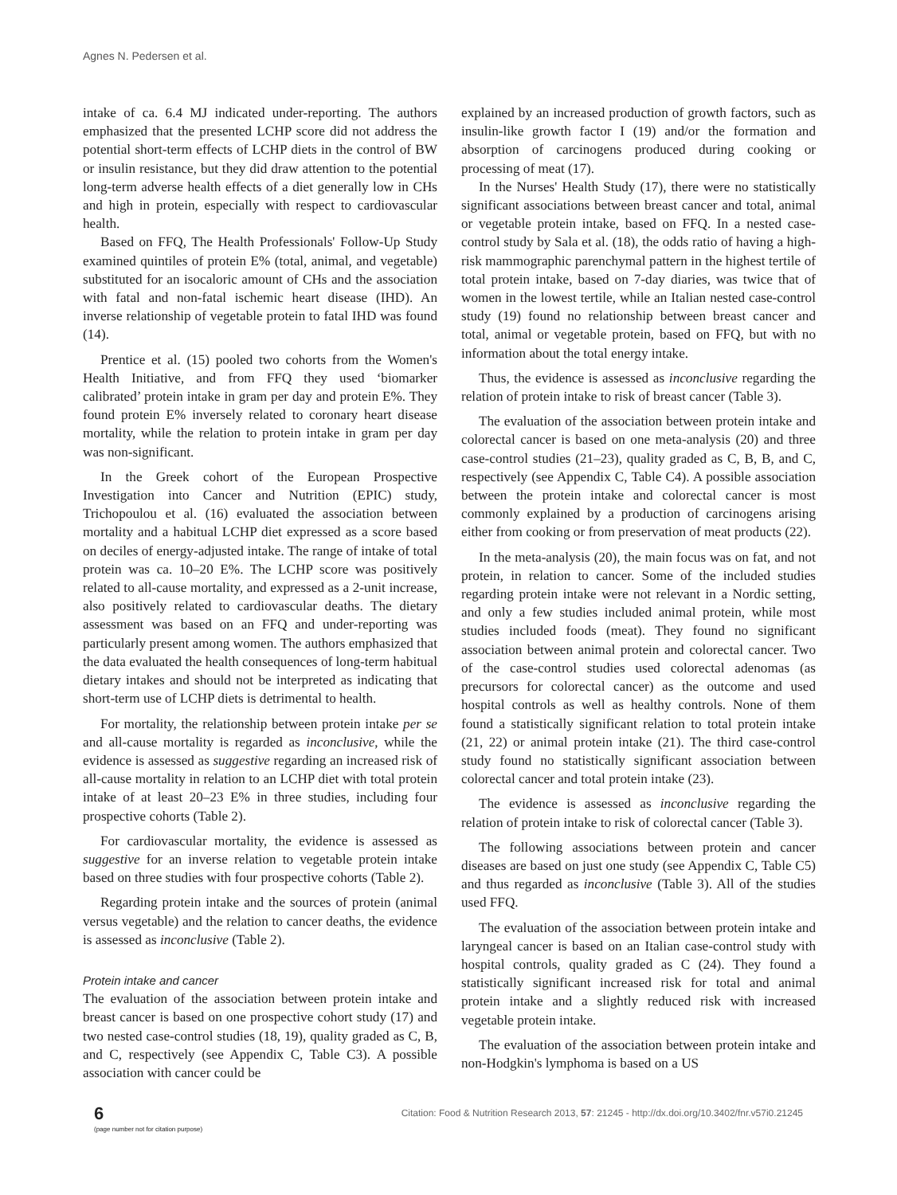Agnes N. Pedersen et al.
intake of ca. 6.4 MJ indicated under-reporting. The authors emphasized that the presented LCHP score did not address the potential short-term effects of LCHP diets in the control of BW or insulin resistance, but they did draw attention to the potential long-term adverse health effects of a diet generally low in CHs and high in protein, especially with respect to cardiovascular health.
Based on FFQ, The Health Professionals' Follow-Up Study examined quintiles of protein E% (total, animal, and vegetable) substituted for an isocaloric amount of CHs and the association with fatal and non-fatal ischemic heart disease (IHD). An inverse relationship of vegetable protein to fatal IHD was found (14).
Prentice et al. (15) pooled two cohorts from the Women's Health Initiative, and from FFQ they used ‘biomarker calibrated’ protein intake in gram per day and protein E%. They found protein E% inversely related to coronary heart disease mortality, while the relation to protein intake in gram per day was non-significant.
In the Greek cohort of the European Prospective Investigation into Cancer and Nutrition (EPIC) study, Trichopoulou et al. (16) evaluated the association between mortality and a habitual LCHP diet expressed as a score based on deciles of energy-adjusted intake. The range of intake of total protein was ca. 10–20 E%. The LCHP score was positively related to all-cause mortality, and expressed as a 2-unit increase, also positively related to cardiovascular deaths. The dietary assessment was based on an FFQ and under-reporting was particularly present among women. The authors emphasized that the data evaluated the health consequences of long-term habitual dietary intakes and should not be interpreted as indicating that short-term use of LCHP diets is detrimental to health.
For mortality, the relationship between protein intake per se and all-cause mortality is regarded as inconclusive, while the evidence is assessed as suggestive regarding an increased risk of all-cause mortality in relation to an LCHP diet with total protein intake of at least 20–23 E% in three studies, including four prospective cohorts (Table 2).
For cardiovascular mortality, the evidence is assessed as suggestive for an inverse relation to vegetable protein intake based on three studies with four prospective cohorts (Table 2).
Regarding protein intake and the sources of protein (animal versus vegetable) and the relation to cancer deaths, the evidence is assessed as inconclusive (Table 2).
Protein intake and cancer
The evaluation of the association between protein intake and breast cancer is based on one prospective cohort study (17) and two nested case-control studies (18, 19), quality graded as C, B, and C, respectively (see Appendix C, Table C3). A possible association with cancer could be
explained by an increased production of growth factors, such as insulin-like growth factor I (19) and/or the formation and absorption of carcinogens produced during cooking or processing of meat (17).
In the Nurses' Health Study (17), there were no statistically significant associations between breast cancer and total, animal or vegetable protein intake, based on FFQ. In a nested case-control study by Sala et al. (18), the odds ratio of having a high-risk mammographic parenchymal pattern in the highest tertile of total protein intake, based on 7-day diaries, was twice that of women in the lowest tertile, while an Italian nested case-control study (19) found no relationship between breast cancer and total, animal or vegetable protein, based on FFQ, but with no information about the total energy intake.
Thus, the evidence is assessed as inconclusive regarding the relation of protein intake to risk of breast cancer (Table 3).
The evaluation of the association between protein intake and colorectal cancer is based on one meta-analysis (20) and three case-control studies (21–23), quality graded as C, B, B, and C, respectively (see Appendix C, Table C4). A possible association between the protein intake and colorectal cancer is most commonly explained by a production of carcinogens arising either from cooking or from preservation of meat products (22).
In the meta-analysis (20), the main focus was on fat, and not protein, in relation to cancer. Some of the included studies regarding protein intake were not relevant in a Nordic setting, and only a few studies included animal protein, while most studies included foods (meat). They found no significant association between animal protein and colorectal cancer. Two of the case-control studies used colorectal adenomas (as precursors for colorectal cancer) as the outcome and used hospital controls as well as healthy controls. None of them found a statistically significant relation to total protein intake (21, 22) or animal protein intake (21). The third case-control study found no statistically significant association between colorectal cancer and total protein intake (23).
The evidence is assessed as inconclusive regarding the relation of protein intake to risk of colorectal cancer (Table 3).
The following associations between protein and cancer diseases are based on just one study (see Appendix C, Table C5) and thus regarded as inconclusive (Table 3). All of the studies used FFQ.
The evaluation of the association between protein intake and laryngeal cancer is based on an Italian case-control study with hospital controls, quality graded as C (24). They found a statistically significant increased risk for total and animal protein intake and a slightly reduced risk with increased vegetable protein intake.
The evaluation of the association between protein intake and non-Hodgkin's lymphoma is based on a US
6
(page number not for citation purpose)
Citation: Food & Nutrition Research 2013, 57: 21245 - http://dx.doi.org/10.3402/fnr.v57i0.21245